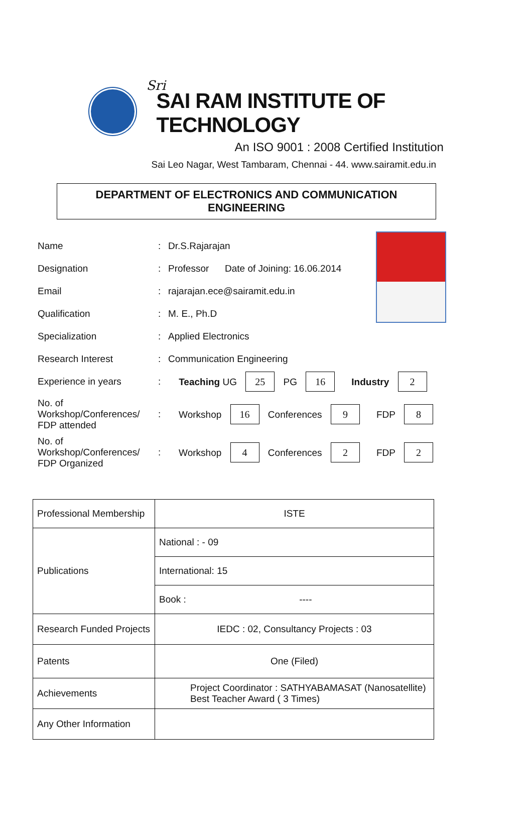Sri
SAI RAM INSTITUTE OF TECHNOLOGY
An ISO 9001 : 2008 Certified Institution
Sai Leo Nagar, West Tambaram, Chennai - 44. www.sairamit.edu.in
DEPARTMENT OF ELECTRONICS AND COMMUNICATION ENGINEERING
Name: Dr.S.Rajarajan
Designation: Professor Date of Joining: 16.06.2014
Email: rajarajan.ece@sairamit.edu.in
Qualification: M. E., Ph.D
Specialization: Applied Electronics
Research Interest: Communication Engineering
Experience in years: Teaching UG 25 PG 16 Industry 2
No. of Workshop/Conferences/
FDP attended: Workshop 16 Conferences 9 FDP 8
No. of Workshop/Conferences/
FDP Organized: Workshop 4 Conferences 2 FDP 2
| Professional Membership | ISTE |
| Publications | National : - 09 |
| | International: 15 |
| | Book : ---- |
| Research Funded Projects | IEDC : 02, Consultancy Projects : 03 |
| Patents | One (Filed) |
| Achievements | Project Coordinator : SATHYABAMASAT (Nanosatellite) Best Teacher Award ( 3 Times) |
| Any Other Information | |